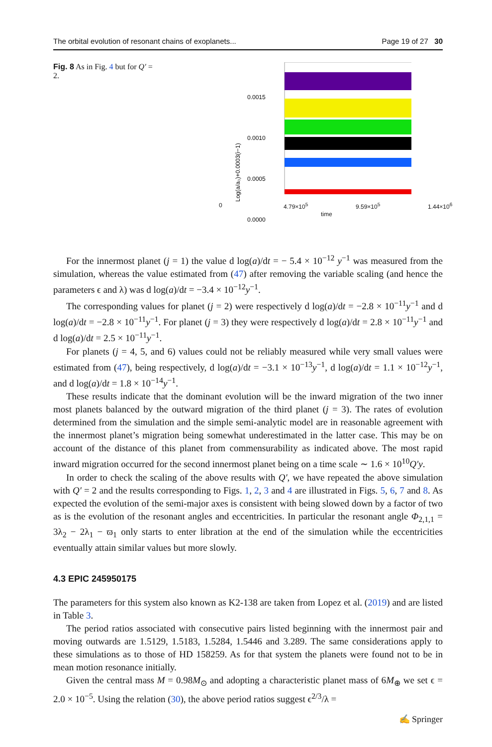The orbital evolution of resonant chains of exoplanets... Page 19 of 27 30
Fig. 8 As in Fig. 4 but for Q′ = 2.
0.0015
0.0010
0.0005
0.0000
Log(a/a₀)+0.0003(i−1)
0 4.79×10<sup>5</sup> 9.59×10<sup>5</sup> 1.44×10<sup>6</sup>
time
For the innermost planet (j = 1) the value d log(a)/dt = − 5.4 × 10<sup>−12</sup> y<sup>−1</sup> was measured from the simulation, whereas the value estimated from (47) after removing the variable scaling (and hence the parameters ϵ and λ) was d log(a)/dt = −3.4 × 10<sup>−12</sup>y<sup>−1</sup>.
The corresponding values for planet (j = 2) were respectively d log(a)/dt = −2.8 × 10<sup>−11</sup>y<sup>−1</sup> and d log(a)/dt = −2.8 × 10<sup>−11</sup>y<sup>−1</sup>. For planet (j = 3) they were respectively d log(a)/dt = 2.8 × 10<sup>−11</sup>y<sup>−1</sup> and d log(a)/dt = 2.5 × 10<sup>−11</sup>y<sup>−1</sup>.
For planets (j = 4, 5, and 6) values could not be reliably measured while very small values were estimated from (47), being respectively, d log(a)/dt = −3.1 × 10<sup>−13</sup>y<sup>−1</sup>, d log(a)/dt = 1.1 × 10<sup>−12</sup>y<sup>−1</sup>, and d log(a)/dt = 1.8 × 10<sup>−14</sup>y<sup>−1</sup>.
These results indicate that the dominant evolution will be the inward migration of the two inner most planets balanced by the outward migration of the third planet (j = 3). The rates of evolution determined from the simulation and the simple semi-analytic model are in reasonable agreement with the innermost planet’s migration being somewhat underestimated in the latter case. This may be on account of the distance of this planet from commensurability as indicated above. The most rapid inward migration occurred for the second innermost planet being on a time scale ∼ 1.6 × 10<sup>10</sup>Q′y.
In order to check the scaling of the above results with Q′, we have repeated the above simulation with Q′ = 2 and the results corresponding to Figs. 1, 2, 3 and 4 are illustrated in Figs. 5, 6, 7 and 8. As expected the evolution of the semi-major axes is consistent with being slowed down by a factor of two as is the evolution of the resonant angles and eccentricities. In particular the resonant angle Φ<sub>2,1,1</sub> = 3λ<sub>2</sub> − 2λ<sub>1</sub> − ϖ<sub>1</sub> only starts to enter libration at the end of the simulation while the eccentricities eventually attain similar values but more slowly.
4.3 EPIC 245950175
The parameters for this system also known as K2-138 are taken from Lopez et al. (2019) and are listed in Table 3.
The period ratios associated with consecutive pairs listed beginning with the innermost pair and moving outwards are 1.5129, 1.5183, 1.5284, 1.5446 and 3.289. The same considerations apply to these simulations as to those of HD 158259. As for that system the planets were found not to be in mean motion resonance initially.
Given the central mass M = 0.98M<sub>⊙</sub> and adopting a characteristic planet mass of 6M<sub>⊕</sub> we set ϵ = 2.0 × 10<sup>−5</sup>. Using the relation (30), the above period ratios suggest ϵ<sup>2/3</sup>/λ =
✍ Springer